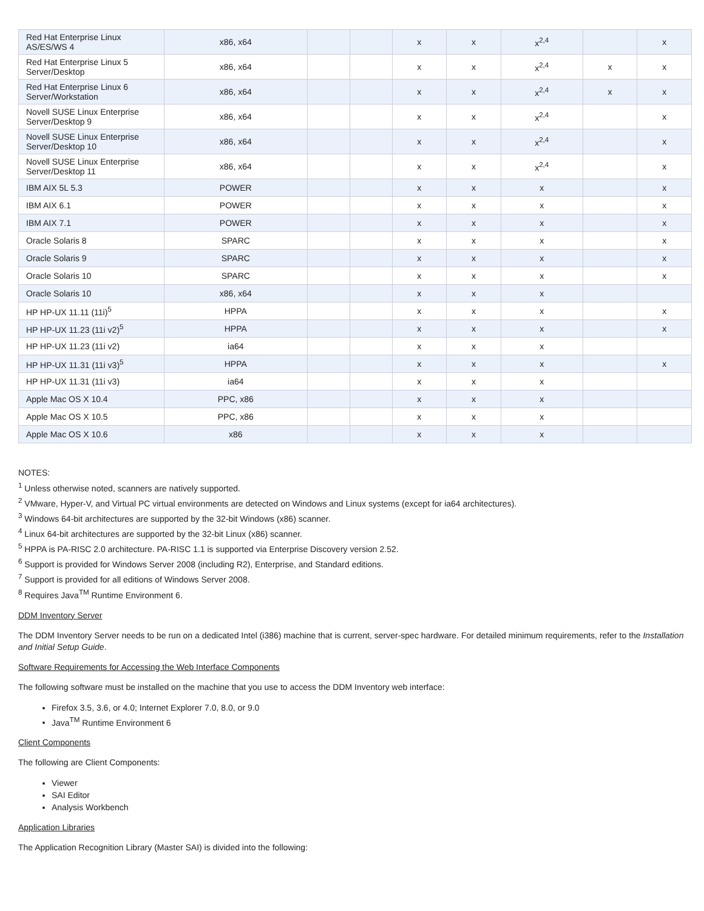| Red Hat Enterprise Linux AS/ES/WS 4 | x86, x64 | | | x | x | x<sup>2,4</sup> | | x |
| Red Hat Enterprise Linux 5 Server/Desktop | x86, x64 | | | x | x | x<sup>2,4</sup> | x | x |
| Red Hat Enterprise Linux 6 Server/Workstation | x86, x64 | | | x | x | x<sup>2,4</sup> | x | x |
| Novell SUSE Linux Enterprise Server/Desktop 9 | x86, x64 | | | x | x | x<sup>2,4</sup> | | x |
| Novell SUSE Linux Enterprise Server/Desktop 10 | x86, x64 | | | x | x | x<sup>2,4</sup> | | x |
| Novell SUSE Linux Enterprise Server/Desktop 11 | x86, x64 | | | x | x | x<sup>2,4</sup> | | x |
| IBM AIX 5L 5.3 | POWER | | | x | x | x | | x |
| IBM AIX 6.1 | POWER | | | x | x | x | | x |
| IBM AIX 7.1 | POWER | | | x | x | x | | x |
| Oracle Solaris 8 | SPARC | | | x | x | x | | x |
| Oracle Solaris 9 | SPARC | | | x | x | x | | x |
| Oracle Solaris 10 | SPARC | | | x | x | x | | x |
| Oracle Solaris 10 | x86, x64 | | | x | x | x | | |
| HP HP-UX 11.11 (11i)<sup>5</sup> | HPPA | | | x | x | x | | x |
| HP HP-UX 11.23 (11i v2)<sup>5</sup> | HPPA | | | x | x | x | | x |
| HP HP-UX 11.23 (11i v2) | ia64 | | | x | x | x | | |
| HP HP-UX 11.31 (11i v3)<sup>5</sup> | HPPA | | | x | x | x | | x |
| HP HP-UX 11.31 (11i v3) | ia64 | | | x | x | x | | |
| Apple Mac OS X 10.4 | PPC, x86 | | | x | x | x | | |
| Apple Mac OS X 10.5 | PPC, x86 | | | x | x | x | | |
| Apple Mac OS X 10.6 | x86 | | | x | x | x | | |
NOTES:
<sup>1</sup> Unless otherwise noted, scanners are natively supported.
<sup>2</sup> VMware, Hyper-V, and Virtual PC virtual environments are detected on Windows and Linux systems (except for ia64 architectures).
<sup>3</sup> Windows 64-bit architectures are supported by the 32-bit Windows (x86) scanner.
<sup>4</sup> Linux 64-bit architectures are supported by the 32-bit Linux (x86) scanner.
<sup>5</sup> HPPA is PA-RISC 2.0 architecture. PA-RISC 1.1 is supported via Enterprise Discovery version 2.52.
<sup>6</sup> Support is provided for Windows Server 2008 (including R2), Enterprise, and Standard editions.
<sup>7</sup> Support is provided for all editions of Windows Server 2008.
<sup>8</sup> Requires Java<sup>TM</sup> Runtime Environment 6.
DDM Inventory Server
The DDM Inventory Server needs to be run on a dedicated Intel (i386) machine that is current, server-spec hardware. For detailed minimum requirements, refer to the Installation and Initial Setup Guide.
Software Requirements for Accessing the Web Interface Components
The following software must be installed on the machine that you use to access the DDM Inventory web interface:
Firefox 3.5, 3.6, or 4.0; Internet Explorer 7.0, 8.0, or 9.0
Java<sup>TM</sup> Runtime Environment 6
Client Components
The following are Client Components:
Viewer
SAI Editor
Analysis Workbench
Application Libraries
The Application Recognition Library (Master SAI) is divided into the following: